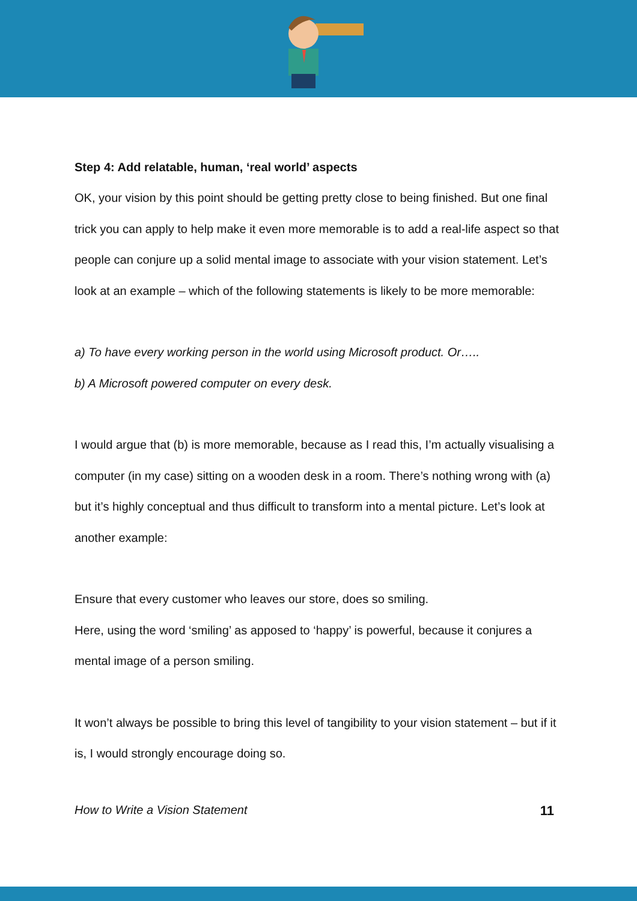Step 4: Add relatable, human, ‘real world’ aspects
OK, your vision by this point should be getting pretty close to being finished. But one final trick you can apply to help make it even more memorable is to add a real-life aspect so that people can conjure up a solid mental image to associate with your vision statement. Let’s look at an example – which of the following statements is likely to be more memorable:
a) To have every working person in the world using Microsoft product. Or…..
b) A Microsoft powered computer on every desk.
I would argue that (b) is more memorable, because as I read this, I’m actually visualising a computer (in my case) sitting on a wooden desk in a room. There’s nothing wrong with (a) but it’s highly conceptual and thus difficult to transform into a mental picture. Let’s look at another example:
Ensure that every customer who leaves our store, does so smiling.
Here, using the word ‘smiling’ as apposed to ‘happy’ is powerful, because it conjures a mental image of a person smiling.
It won’t always be possible to bring this level of tangibility to your vision statement – but if it is, I would strongly encourage doing so.
How to Write a Vision Statement 11